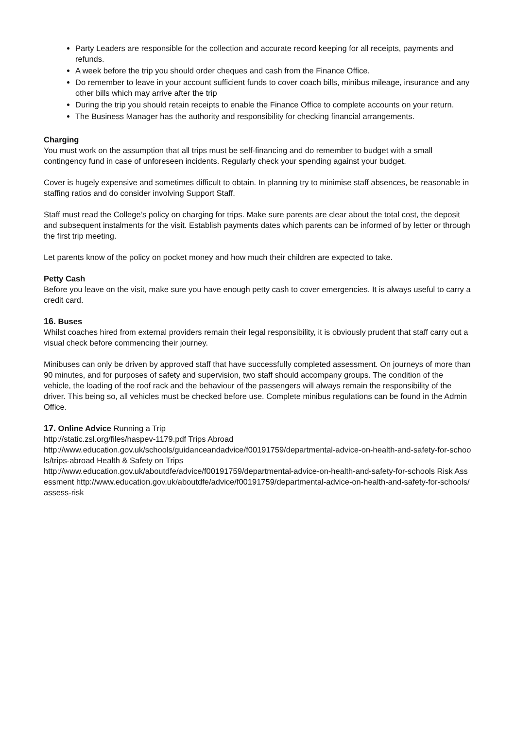Party Leaders are responsible for the collection and accurate record keeping for all receipts, payments and refunds.
A week before the trip you should order cheques and cash from the Finance Office.
Do remember to leave in your account sufficient funds to cover coach bills, minibus mileage, insurance and any other bills which may arrive after the trip
During the trip you should retain receipts to enable the Finance Office to complete accounts on your return.
The Business Manager has the authority and responsibility for checking financial arrangements.
Charging
You must work on the assumption that all trips must be self-financing and do remember to budget with a small contingency fund in case of unforeseen incidents. Regularly check your spending against your budget.
Cover is hugely expensive and sometimes difficult to obtain. In planning try to minimise staff absences, be reasonable in staffing ratios and do consider involving Support Staff.
Staff must read the College’s policy on charging for trips. Make sure parents are clear about the total cost, the deposit and subsequent instalments for the visit. Establish payments dates which parents can be informed of by letter or through the first trip meeting.
Let parents know of the policy on pocket money and how much their children are expected to take.
Petty Cash
Before you leave on the visit, make sure you have enough petty cash to cover emergencies. It is always useful to carry a credit card.
16. Buses
Whilst coaches hired from external providers remain their legal responsibility, it is obviously prudent that staff carry out a visual check before commencing their journey.
Minibuses can only be driven by approved staff that have successfully completed assessment. On journeys of more than 90 minutes, and for purposes of safety and supervision, two staff should accompany groups. The condition of the vehicle, the loading of the roof rack and the behaviour of the passengers will always remain the responsibility of the driver. This being so, all vehicles must be checked before use. Complete minibus regulations can be found in the Admin Office.
17. Online Advice Running a Trip
http://static.zsl.org/files/haspev-1179.pdf Trips Abroad
http://www.education.gov.uk/schools/guidanceandadvice/f00191759/departmental-advice-on-health-and-safety-for-schools/trips-abroad Health & Safety on Trips
http://www.education.gov.uk/aboutdfe/advice/f00191759/departmental-advice-on-health-and-safety-for-schools Risk Assessment http://www.education.gov.uk/aboutdfe/advice/f00191759/departmental-advice-on-health-and-safety-for-schools/assess-risk